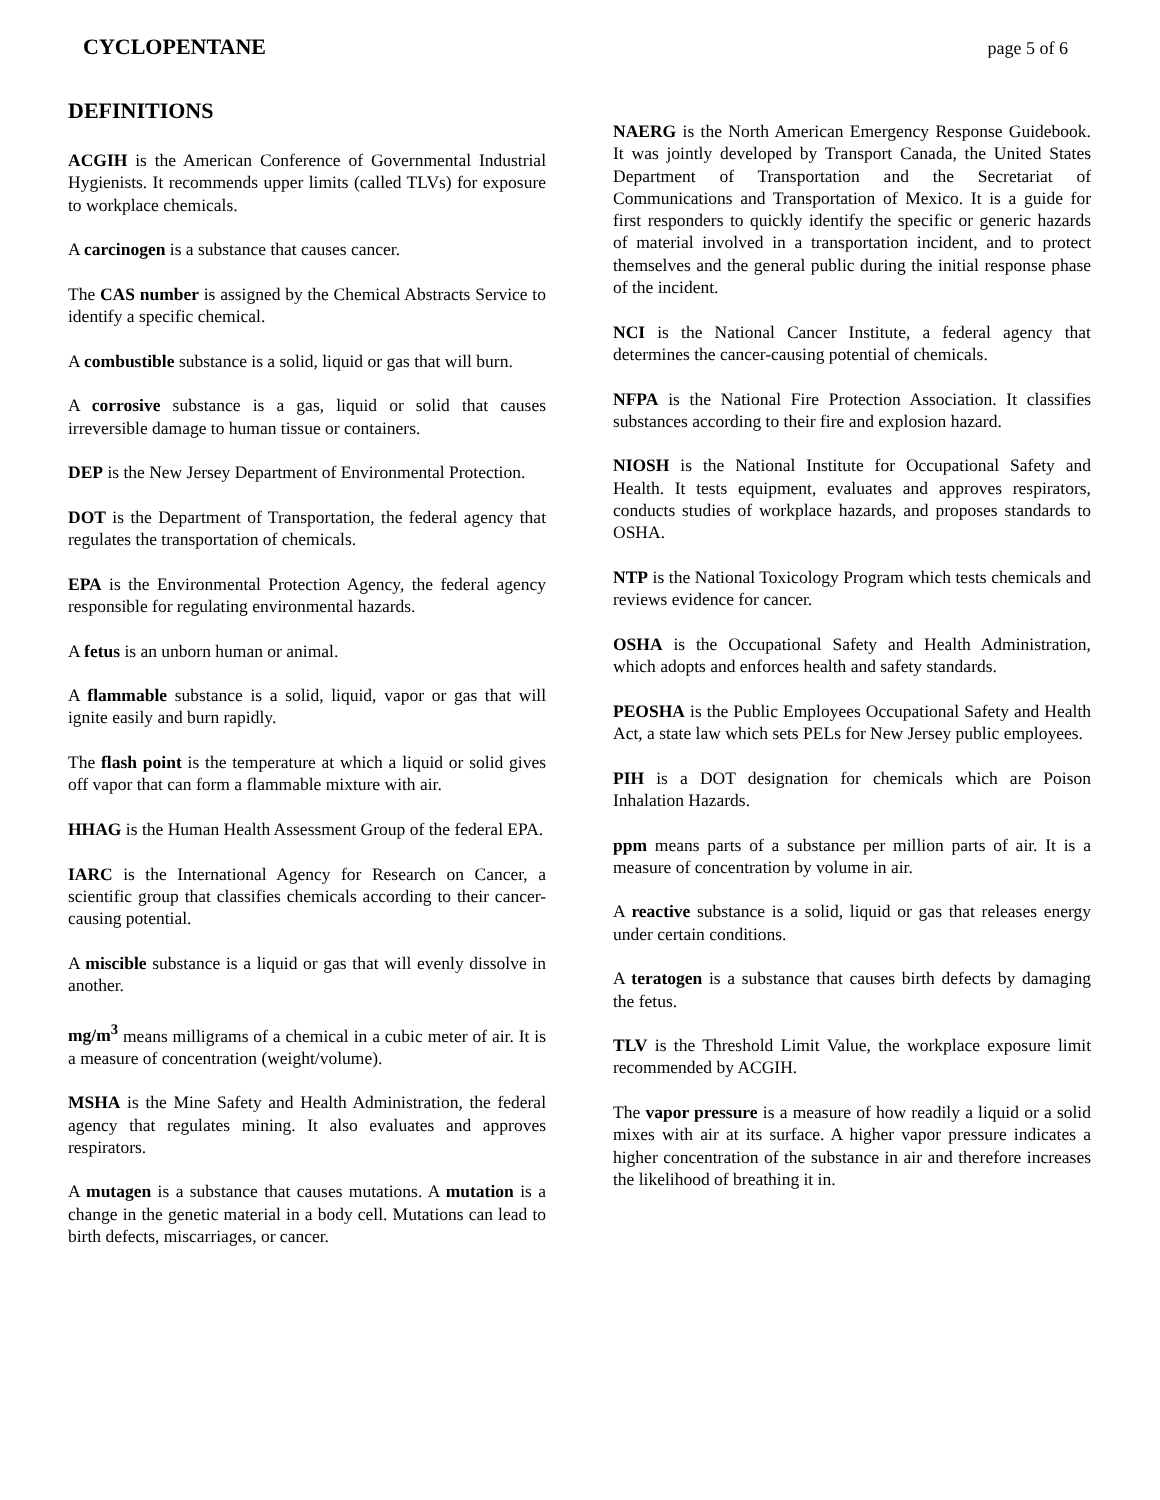CYCLOPENTANE page 5 of 6
DEFINITIONS
ACGIH is the American Conference of Governmental Industrial Hygienists. It recommends upper limits (called TLVs) for exposure to workplace chemicals.
A carcinogen is a substance that causes cancer.
The CAS number is assigned by the Chemical Abstracts Service to identify a specific chemical.
A combustible substance is a solid, liquid or gas that will burn.
A corrosive substance is a gas, liquid or solid that causes irreversible damage to human tissue or containers.
DEP is the New Jersey Department of Environmental Protection.
DOT is the Department of Transportation, the federal agency that regulates the transportation of chemicals.
EPA is the Environmental Protection Agency, the federal agency responsible for regulating environmental hazards.
A fetus is an unborn human or animal.
A flammable substance is a solid, liquid, vapor or gas that will ignite easily and burn rapidly.
The flash point is the temperature at which a liquid or solid gives off vapor that can form a flammable mixture with air.
HHAG is the Human Health Assessment Group of the federal EPA.
IARC is the International Agency for Research on Cancer, a scientific group that classifies chemicals according to their cancer-causing potential.
A miscible substance is a liquid or gas that will evenly dissolve in another.
mg/m<sup>3</sup> means milligrams of a chemical in a cubic meter of air. It is a measure of concentration (weight/volume).
MSHA is the Mine Safety and Health Administration, the federal agency that regulates mining. It also evaluates and approves respirators.
A mutagen is a substance that causes mutations. A mutation is a change in the genetic material in a body cell. Mutations can lead to birth defects, miscarriages, or cancer.
NAERG is the North American Emergency Response Guidebook. It was jointly developed by Transport Canada, the United States Department of Transportation and the Secretariat of Communications and Transportation of Mexico. It is a guide for first responders to quickly identify the specific or generic hazards of material involved in a transportation incident, and to protect themselves and the general public during the initial response phase of the incident.
NCI is the National Cancer Institute, a federal agency that determines the cancer-causing potential of chemicals.
NFPA is the National Fire Protection Association. It classifies substances according to their fire and explosion hazard.
NIOSH is the National Institute for Occupational Safety and Health. It tests equipment, evaluates and approves respirators, conducts studies of workplace hazards, and proposes standards to OSHA.
NTP is the National Toxicology Program which tests chemicals and reviews evidence for cancer.
OSHA is the Occupational Safety and Health Administration, which adopts and enforces health and safety standards.
PEOSHA is the Public Employees Occupational Safety and Health Act, a state law which sets PELs for New Jersey public employees.
PIH is a DOT designation for chemicals which are Poison Inhalation Hazards.
ppm means parts of a substance per million parts of air. It is a measure of concentration by volume in air.
A reactive substance is a solid, liquid or gas that releases energy under certain conditions.
A teratogen is a substance that causes birth defects by damaging the fetus.
TLV is the Threshold Limit Value, the workplace exposure limit recommended by ACGIH.
The vapor pressure is a measure of how readily a liquid or a solid mixes with air at its surface. A higher vapor pressure indicates a higher concentration of the substance in air and therefore increases the likelihood of breathing it in.